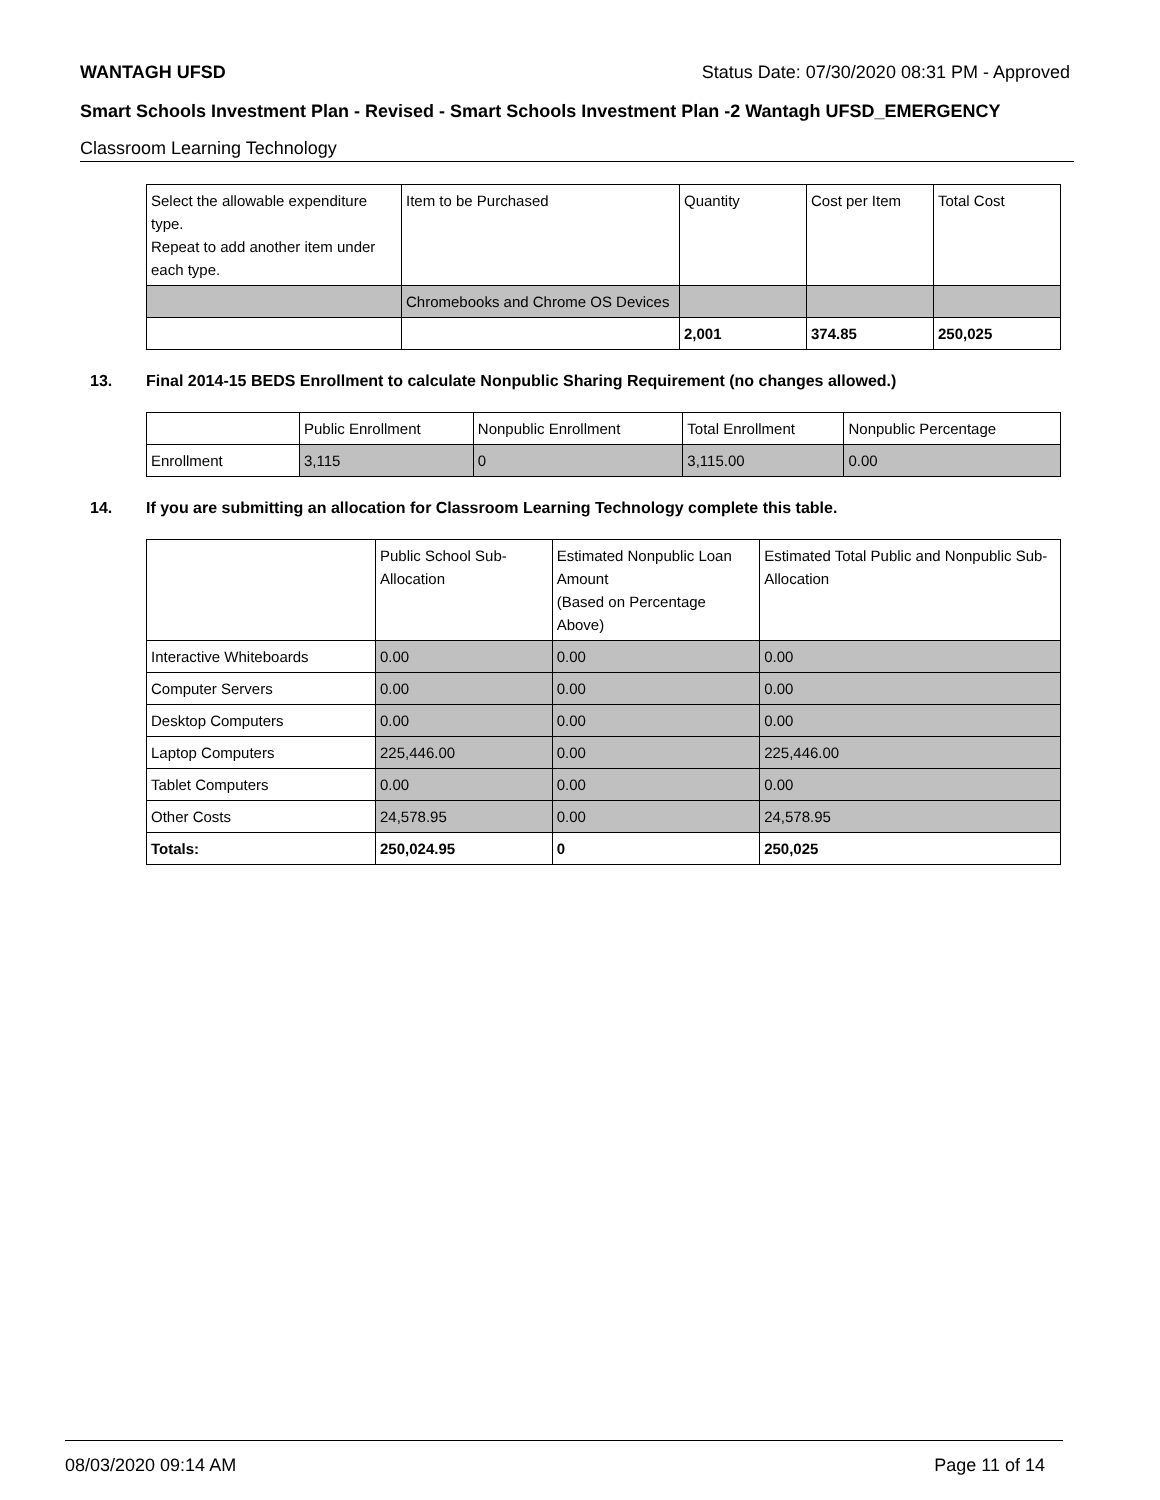WANTAGH UFSD Status Date: 07/30/2020 08:31 PM - Approved
Smart Schools Investment Plan - Revised - Smart Schools Investment Plan -2 Wantagh UFSD_EMERGENCY
Classroom Learning Technology
| Select the allowable expenditure type. Repeat to add another item under each type. | Item to be Purchased | Quantity | Cost per Item | Total Cost |
| | Chromebooks and Chrome OS Devices | | | |
| | | 2,001 | 374.85 | 250,025 |
13. Final 2014-15 BEDS Enrollment to calculate Nonpublic Sharing Requirement (no changes allowed.)
| | Public Enrollment | Nonpublic Enrollment | Total Enrollment | Nonpublic Percentage |
| Enrollment | 3,115 | 0 | 3,115.00 | 0.00 |
14. If you are submitting an allocation for Classroom Learning Technology complete this table.
| | Public School Sub-Allocation | Estimated Nonpublic Loan Amount (Based on Percentage Above) | Estimated Total Public and Nonpublic Sub-Allocation |
| Interactive Whiteboards | 0.00 | 0.00 | 0.00 |
| Computer Servers | 0.00 | 0.00 | 0.00 |
| Desktop Computers | 0.00 | 0.00 | 0.00 |
| Laptop Computers | 225,446.00 | 0.00 | 225,446.00 |
| Tablet Computers | 0.00 | 0.00 | 0.00 |
| Other Costs | 24,578.95 | 0.00 | 24,578.95 |
| Totals: | 250,024.95 | 0 | 250,025 |
08/03/2020 09:14 AM Page 11 of 14